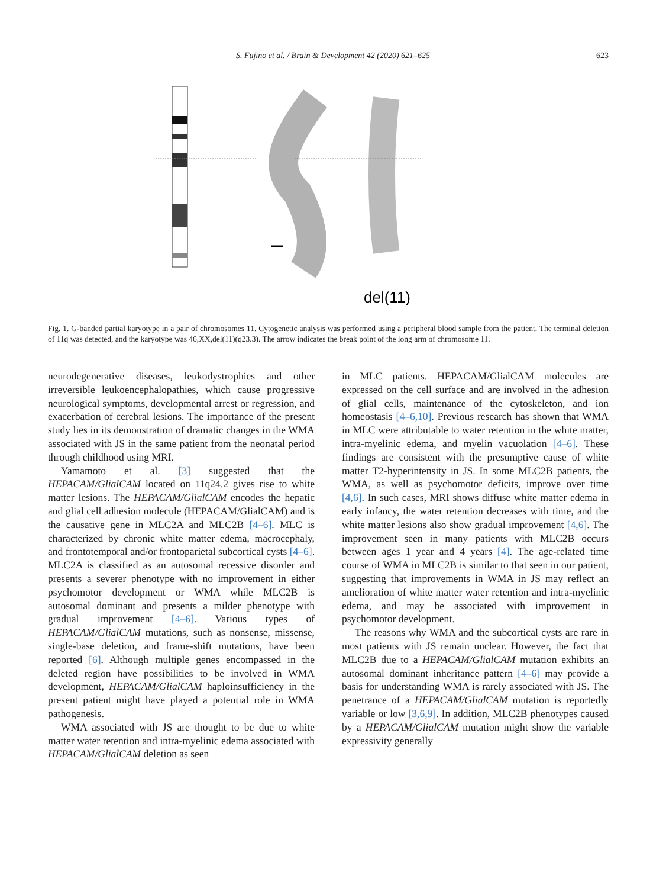S. Fujino et al. / Brain & Development 42 (2020) 621–625 623
del(11)
Fig. 1. G-banded partial karyotype in a pair of chromosomes 11. Cytogenetic analysis was performed using a peripheral blood sample from the patient. The terminal deletion of 11q was detected, and the karyotype was 46,XX,del(11)(q23.3). The arrow indicates the break point of the long arm of chromosome 11.
neurodegenerative diseases, leukodystrophies and other irreversible leukoencephalopathies, which cause progressive neurological symptoms, developmental arrest or regression, and exacerbation of cerebral lesions. The importance of the present study lies in its demonstration of dramatic changes in the WMA associated with JS in the same patient from the neonatal period through childhood using MRI.
Yamamoto et al. [3] suggested that the HEPACAM/GlialCAM located on 11q24.2 gives rise to white matter lesions. The HEPACAM/GlialCAM encodes the hepatic and glial cell adhesion molecule (HEPACAM/GlialCAM) and is the causative gene in MLC2A and MLC2B [4–6]. MLC is characterized by chronic white matter edema, macrocephaly, and frontotemporal and/or frontoparietal subcortical cysts [4–6]. MLC2A is classified as an autosomal recessive disorder and presents a severer phenotype with no improvement in either psychomotor development or WMA while MLC2B is autosomal dominant and presents a milder phenotype with gradual improvement [4–6]. Various types of HEPACAM/GlialCAM mutations, such as nonsense, missense, single-base deletion, and frame-shift mutations, have been reported [6]. Although multiple genes encompassed in the deleted region have possibilities to be involved in WMA development, HEPACAM/GlialCAM haploinsufficiency in the present patient might have played a potential role in WMA pathogenesis.
WMA associated with JS are thought to be due to white matter water retention and intra-myelinic edema associated with HEPACAM/GlialCAM deletion as seen
in MLC patients. HEPACAM/GlialCAM molecules are expressed on the cell surface and are involved in the adhesion of glial cells, maintenance of the cytoskeleton, and ion homeostasis [4–6,10]. Previous research has shown that WMA in MLC were attributable to water retention in the white matter, intra-myelinic edema, and myelin vacuolation [4–6]. These findings are consistent with the presumptive cause of white matter T2-hyperintensity in JS. In some MLC2B patients, the WMA, as well as psychomotor deficits, improve over time [4,6]. In such cases, MRI shows diffuse white matter edema in early infancy, the water retention decreases with time, and the white matter lesions also show gradual improvement [4,6]. The improvement seen in many patients with MLC2B occurs between ages 1 year and 4 years [4]. The age-related time course of WMA in MLC2B is similar to that seen in our patient, suggesting that improvements in WMA in JS may reflect an amelioration of white matter water retention and intra-myelinic edema, and may be associated with improvement in psychomotor development.
The reasons why WMA and the subcortical cysts are rare in most patients with JS remain unclear. However, the fact that MLC2B due to a HEPACAM/GlialCAM mutation exhibits an autosomal dominant inheritance pattern [4–6] may provide a basis for understanding WMA is rarely associated with JS. The penetrance of a HEPACAM/GlialCAM mutation is reportedly variable or low [3,6,9]. In addition, MLC2B phenotypes caused by a HEPACAM/GlialCAM mutation might show the variable expressivity generally